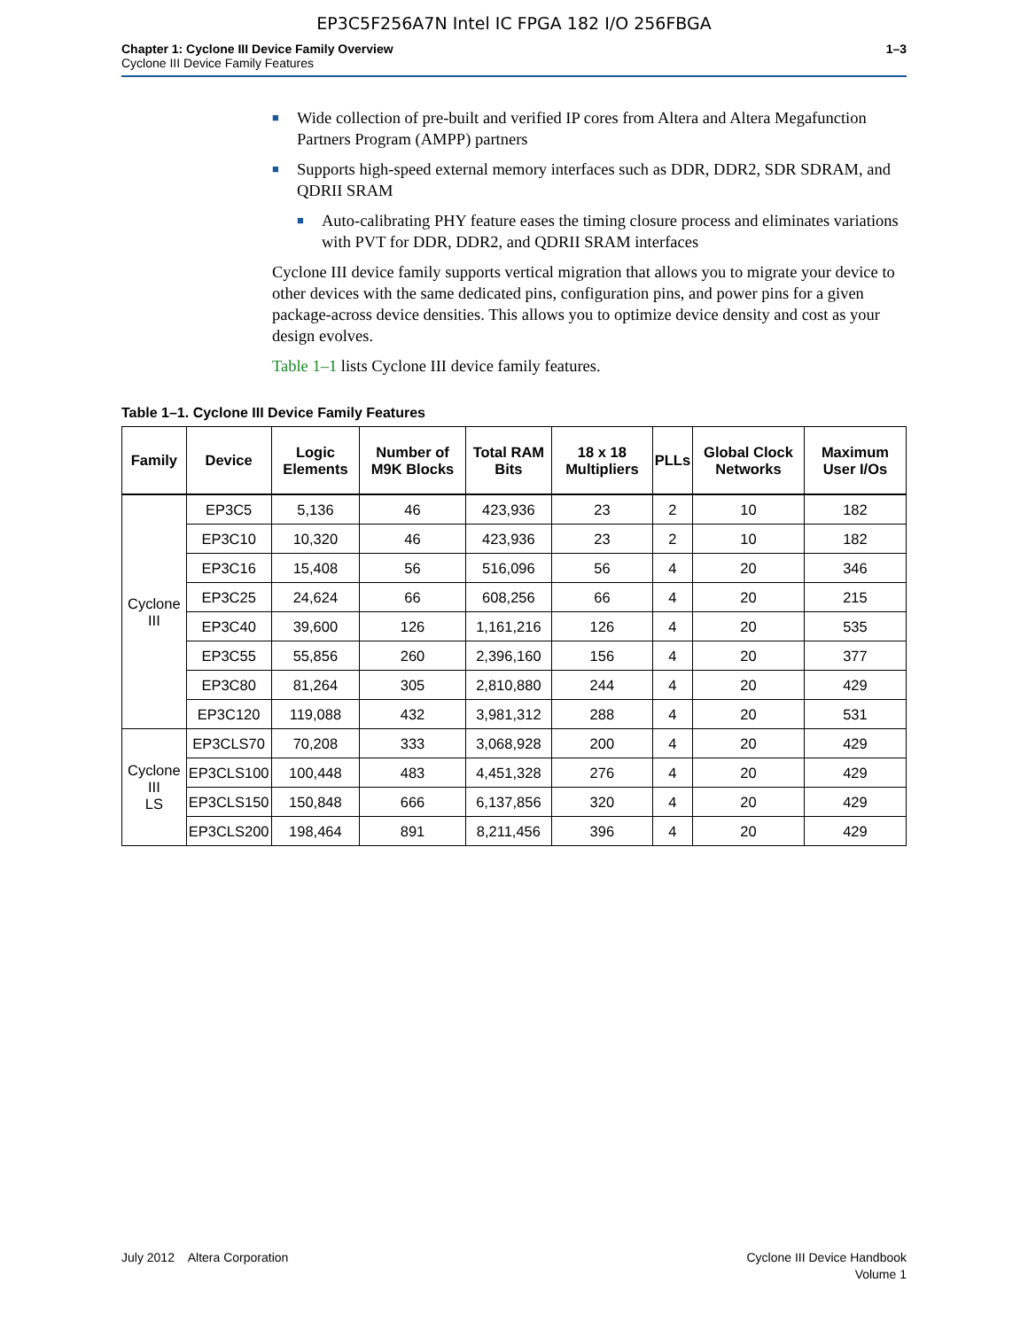EP3C5F256A7N Intel IC FPGA 182 I/O 256FBGA
Chapter 1: Cyclone III Device Family Overview
Cyclone III Device Family Features
1–3
■ Wide collection of pre-built and verified IP cores from Altera and Altera Megafunction Partners Program (AMPP) partners
■ Supports high-speed external memory interfaces such as DDR, DDR2, SDR SDRAM, and QDRII SRAM
■ Auto-calibrating PHY feature eases the timing closure process and eliminates variations with PVT for DDR, DDR2, and QDRII SRAM interfaces
Cyclone III device family supports vertical migration that allows you to migrate your device to other devices with the same dedicated pins, configuration pins, and power pins for a given package-across device densities. This allows you to optimize device density and cost as your design evolves.
Table 1–1 lists Cyclone III device family features.
Table 1–1. Cyclone III Device Family Features
| Family | Device | Logic Elements | Number of M9K Blocks | Total RAM Bits | 18 x 18 Multipliers | PLLs | Global Clock Networks | Maximum User I/Os |
| --- | --- | --- | --- | --- | --- | --- | --- | --- |
| Cyclone III | EP3C5 | 5,136 | 46 | 423,936 | 23 | 2 | 10 | 182 |
| | EP3C10 | 10,320 | 46 | 423,936 | 23 | 2 | 10 | 182 |
| | EP3C16 | 15,408 | 56 | 516,096 | 56 | 4 | 20 | 346 |
| | EP3C25 | 24,624 | 66 | 608,256 | 66 | 4 | 20 | 215 |
| | EP3C40 | 39,600 | 126 | 1,161,216 | 126 | 4 | 20 | 535 |
| | EP3C55 | 55,856 | 260 | 2,396,160 | 156 | 4 | 20 | 377 |
| | EP3C80 | 81,264 | 305 | 2,810,880 | 244 | 4 | 20 | 429 |
| | EP3C120 | 119,088 | 432 | 3,981,312 | 288 | 4 | 20 | 531 |
| Cyclone III LS | EP3CLS70 | 70,208 | 333 | 3,068,928 | 200 | 4 | 20 | 429 |
| | EP3CLS100 | 100,448 | 483 | 4,451,328 | 276 | 4 | 20 | 429 |
| | EP3CLS150 | 150,848 | 666 | 6,137,856 | 320 | 4 | 20 | 429 |
| | EP3CLS200 | 198,464 | 891 | 8,211,456 | 396 | 4 | 20 | 429 |
July 2012 Altera Corporation
Cyclone III Device Handbook
Volume 1